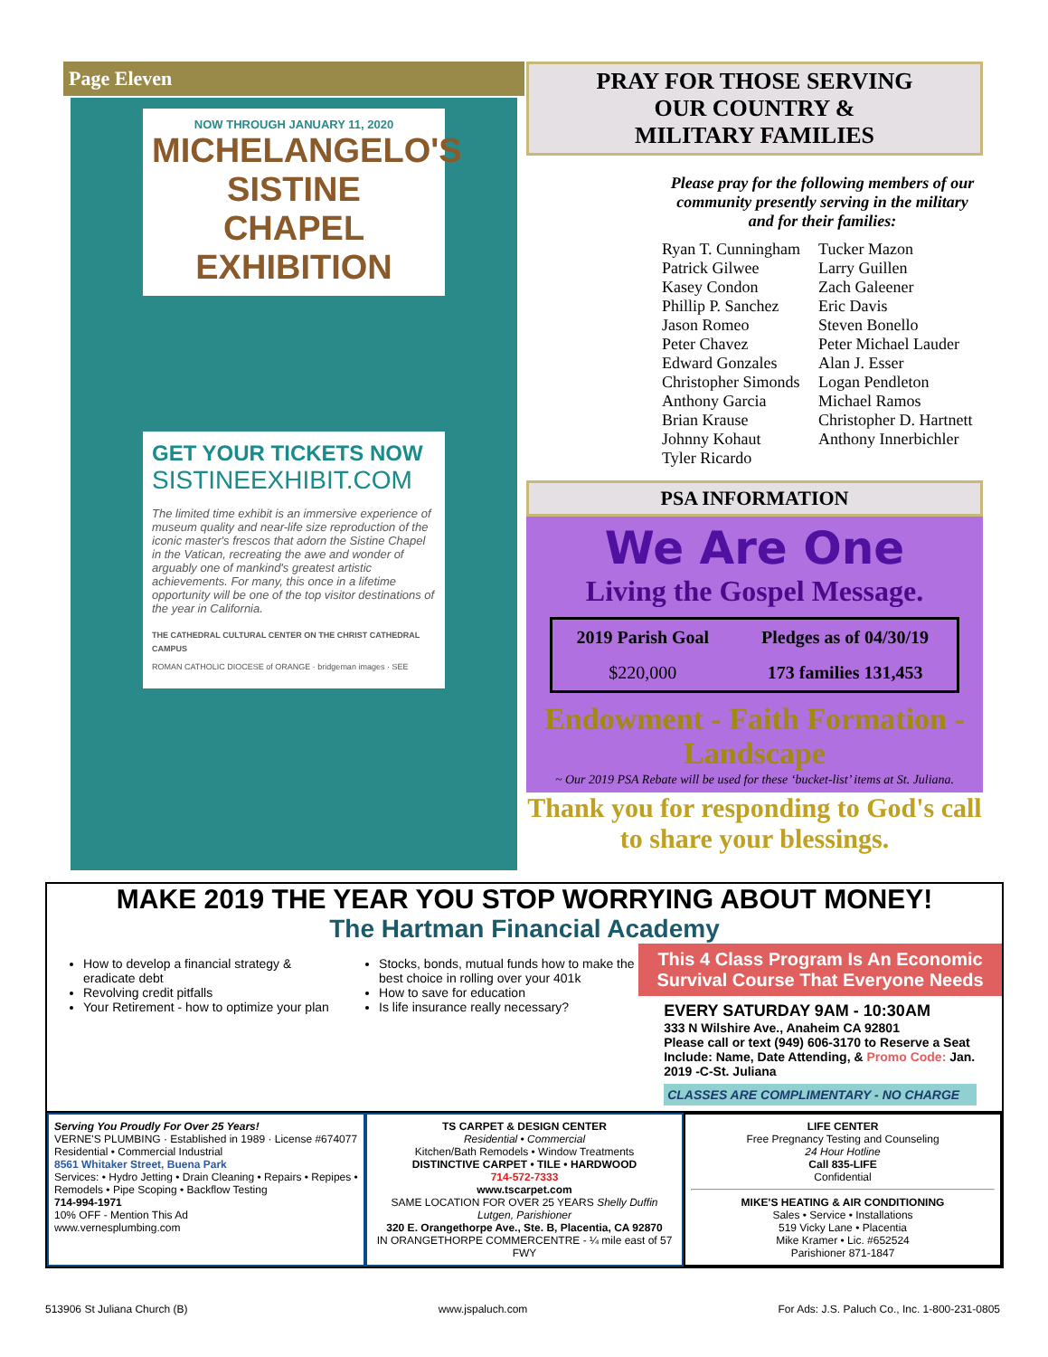Page Eleven
NOW THROUGH JANUARY 11, 2020
MICHELANGELO'S SISTINE CHAPEL EXHIBITION
GET YOUR TICKETS NOW
SISTINEEXHIBIT.COM
The limited time exhibit is an immersive experience of museum quality and near-life size reproduction of the iconic master's frescos that adorn the Sistine Chapel in the Vatican, recreating the awe and wonder of arguably one of mankind's greatest artistic achievements. For many, this once in a lifetime opportunity will be one of the top visitor destinations of the year in California.
THE CATHEDRAL CULTURAL CENTER ON THE CHRIST CATHEDRAL CAMPUS
ROMAN CATHOLIC DIOCESE of ORANGE · bridgeman images · SEE
PRAY FOR THOSE SERVING
OUR COUNTRY &
MILITARY FAMILIES
Please pray for the following members of our community presently serving in the military and for their families:
Ryan T. Cunningham
Patrick Gilwee
Kasey Condon
Phillip P. Sanchez
Jason Romeo
Peter Chavez
Edward Gonzales
Christopher Simonds
Anthony Garcia
Brian Krause
Johnny Kohaut
Tyler Ricardo
Tucker Mazon
Larry Guillen
Zach Galeener
Eric Davis
Steven Bonello
Peter Michael Lauder
Alan J. Esser
Logan Pendleton
Michael Ramos
Christopher D. Hartnett
Anthony Innerbichler
PSA INFORMATION
We Are One
Living the Gospel Message.
| 2019 Parish Goal | Pledges as of 04/30/19 |
| --- | --- |
| $220,000 | 173 families 131,453 |
Endowment - Faith Formation - Landscape
~ Our 2019 PSA Rebate will be used for these ‘bucket-list’ items at St. Juliana.
Thank you for responding to God's call to share your blessings.
MAKE 2019 THE YEAR YOU STOP WORRYING ABOUT MONEY!
The Hartman Financial Academy
How to develop a financial strategy & eradicate debt
Revolving credit pitfalls
Your Retirement - how to optimize your plan
Stocks, bonds, mutual funds how to make the best choice in rolling over your 401k
How to save for education
Is life insurance really necessary?
This 4 Class Program Is An Economic Survival Course That Everyone Needs
EVERY SATURDAY 9AM - 10:30AM
333 N Wilshire Ave., Anaheim CA 92801
Please call or text (949) 606-3170 to Reserve a Seat Include: Name, Date Attending, & Promo Code: Jan. 2019 -C-St. Juliana
CLASSES ARE COMPLIMENTARY - NO CHARGE
Serving You Proudly For Over 25 Years!
VERNE'S PLUMBING · Established in 1989 · License #674077
Residential • Commercial Industrial
8561 Whitaker Street, Buena Park
Services: • Hydro Jetting • Drain Cleaning • Repairs • Repipes • Remodels • Pipe Scoping • Backflow Testing
714-994-1971
10% OFF - Mention This Ad
www.vernesplumbing.com
TS CARPET & DESIGN CENTER
Residential • Commercial
Kitchen/Bath Remodels • Window Treatments
DISTINCTIVE CARPET • TILE • HARDWOOD
714-572-7333
www.tscarpet.com
SAME LOCATION FOR OVER 25 YEARS Shelly Duffin Lutgen, Parishioner
320 E. Orangethorpe Ave., Ste. B, Placentia, CA 92870
IN ORANGETHORPE COMMERCENTRE - ¼ mile east of 57 FWY
LIFE CENTER
Free Pregnancy Testing and Counseling
24 Hour Hotline
Call 835-LIFE
Confidential
MIKE'S HEATING & AIR CONDITIONING
Sales • Service • Installations
519 Vicky Lane • Placentia
Mike Kramer • Lic. #652524
Parishioner 871-1847
513906 St Juliana Church (B) www.jspaluch.com For Ads: J.S. Paluch Co., Inc. 1-800-231-0805